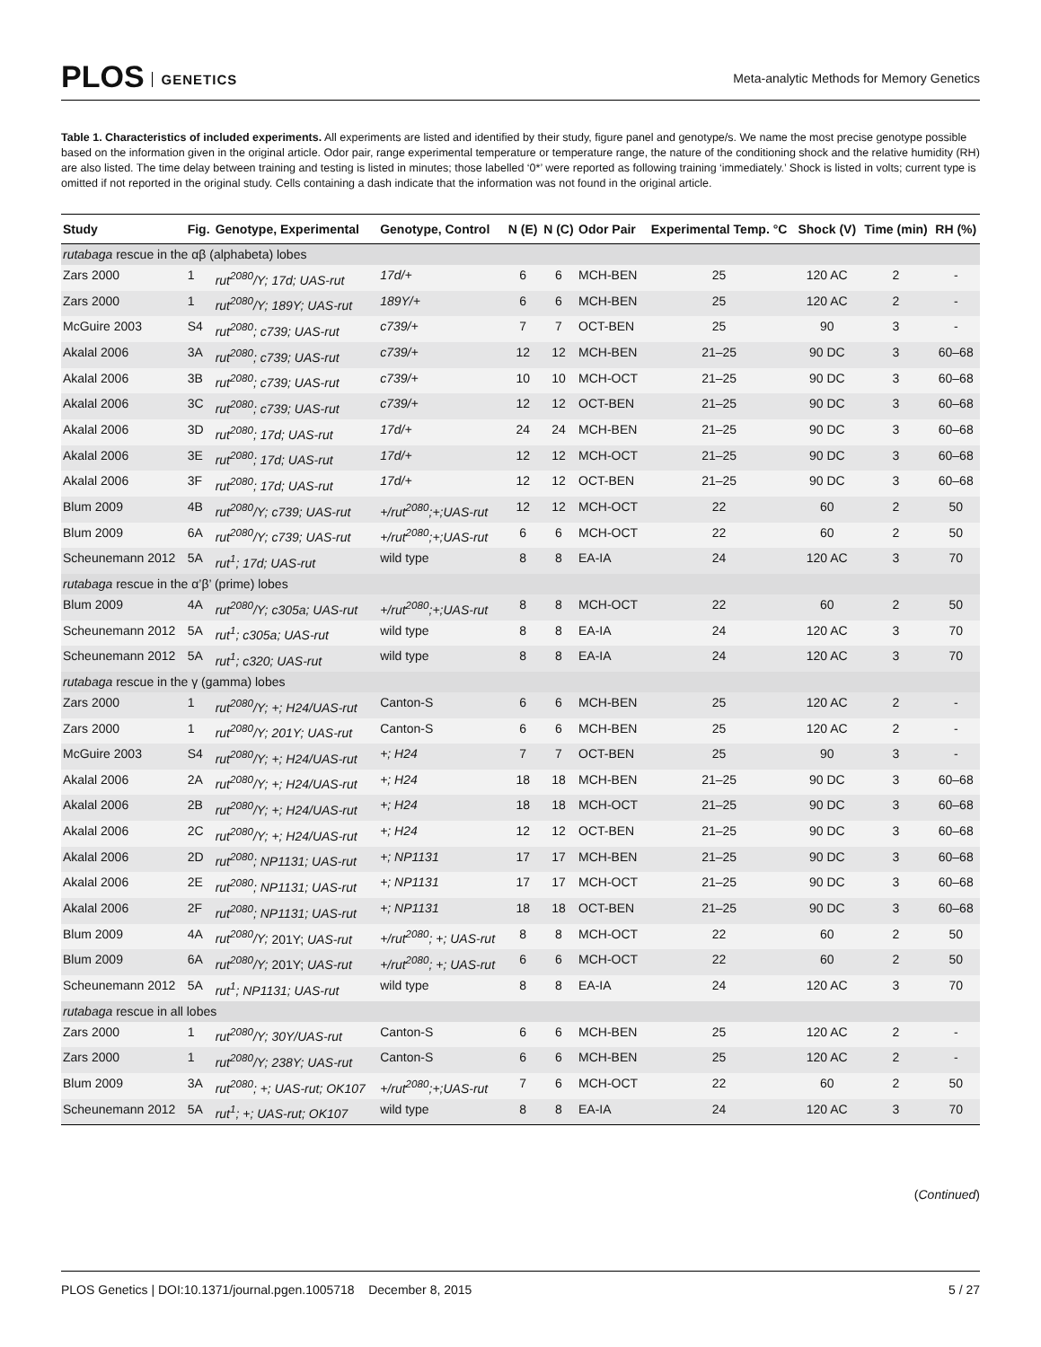PLOS GENETICS
Meta-analytic Methods for Memory Genetics
Table 1. Characteristics of included experiments. All experiments are listed and identified by their study, figure panel and genotype/s. We name the most precise genotype possible based on the information given in the original article. Odor pair, range experimental temperature or temperature range, the nature of the conditioning shock and the relative humidity (RH) are also listed. The time delay between training and testing is listed in minutes; those labelled ‘0*’ were reported as following training ‘immediately.’ Shock is listed in volts; current type is omitted if not reported in the original study. Cells containing a dash indicate that the information was not found in the original article.
| Study | Fig. | Genotype, Experimental | Genotype, Control | N (E) | N (C) | Odor Pair | Experimental Temp. °C | Shock (V) | Time (min) | RH (%) |
| --- | --- | --- | --- | --- | --- | --- | --- | --- | --- | --- |
| rutabaga rescue in the αβ (alphabeta) lobes | | | | | | | | | | |
| Zars 2000 | 1 | rut<sup>2080</sup>/Y; 17d; UAS-rut | 17d/+ | 6 | 6 | MCH-BEN | 25 | 120 AC | 2 | - |
| Zars 2000 | 1 | rut<sup>2080</sup>/Y; 189Y; UAS-rut | 189Y/+ | 6 | 6 | MCH-BEN | 25 | 120 AC | 2 | - |
| McGuire 2003 | S4 | rut<sup>2080</sup>; c739; UAS-rut | c739/+ | 7 | 7 | OCT-BEN | 25 | 90 | 3 | - |
| Akalal 2006 | 3A | rut<sup>2080</sup>; c739; UAS-rut | c739/+ | 12 | 12 | MCH-BEN | 21–25 | 90 DC | 3 | 60–68 |
| Akalal 2006 | 3B | rut<sup>2080</sup>; c739; UAS-rut | c739/+ | 10 | 10 | MCH-OCT | 21–25 | 90 DC | 3 | 60–68 |
| Akalal 2006 | 3C | rut<sup>2080</sup>; c739; UAS-rut | c739/+ | 12 | 12 | OCT-BEN | 21–25 | 90 DC | 3 | 60–68 |
| Akalal 2006 | 3D | rut<sup>2080</sup>; 17d; UAS-rut | 17d/+ | 24 | 24 | MCH-BEN | 21–25 | 90 DC | 3 | 60–68 |
| Akalal 2006 | 3E | rut<sup>2080</sup>; 17d; UAS-rut | 17d/+ | 12 | 12 | MCH-OCT | 21–25 | 90 DC | 3 | 60–68 |
| Akalal 2006 | 3F | rut<sup>2080</sup>; 17d; UAS-rut | 17d/+ | 12 | 12 | OCT-BEN | 21–25 | 90 DC | 3 | 60–68 |
| Blum 2009 | 4B | rut<sup>2080</sup>/Y; c739; UAS-rut | +/rut<sup>2080</sup>;+;UAS-rut | 12 | 12 | MCH-OCT | 22 | 60 | 2 | 50 |
| Blum 2009 | 6A | rut<sup>2080</sup>/Y; c739; UAS-rut | +/rut<sup>2080</sup>;+;UAS-rut | 6 | 6 | MCH-OCT | 22 | 60 | 2 | 50 |
| Scheunemann 2012 | 5A | rut<sup>1</sup>; 17d; UAS-rut | wild type | 8 | 8 | EA-IA | 24 | 120 AC | 3 | 70 |
| rutabaga rescue in the α’β’ (prime) lobes | | | | | | | | | | |
| Blum 2009 | 4A | rut<sup>2080</sup>/Y; c305a; UAS-rut | +/rut<sup>2080</sup>;+;UAS-rut | 8 | 8 | MCH-OCT | 22 | 60 | 2 | 50 |
| Scheunemann 2012 | 5A | rut<sup>1</sup>; c305a; UAS-rut | wild type | 8 | 8 | EA-IA | 24 | 120 AC | 3 | 70 |
| Scheunemann 2012 | 5A | rut<sup>1</sup>; c320; UAS-rut | wild type | 8 | 8 | EA-IA | 24 | 120 AC | 3 | 70 |
| rutabaga rescue in the γ (gamma) lobes | | | | | | | | | | |
| Zars 2000 | 1 | rut<sup>2080</sup>/Y; +; H24/UAS-rut | Canton-S | 6 | 6 | MCH-BEN | 25 | 120 AC | 2 | - |
| Zars 2000 | 1 | rut<sup>2080</sup>/Y; 201Y; UAS-rut | Canton-S | 6 | 6 | MCH-BEN | 25 | 120 AC | 2 | - |
| McGuire 2003 | S4 | rut<sup>2080</sup>/Y; +; H24/UAS-rut | +; H24 | 7 | 7 | OCT-BEN | 25 | 90 | 3 | - |
| Akalal 2006 | 2A | rut<sup>2080</sup>/Y; +; H24/UAS-rut | +; H24 | 18 | 18 | MCH-BEN | 21–25 | 90 DC | 3 | 60–68 |
| Akalal 2006 | 2B | rut<sup>2080</sup>/Y; +; H24/UAS-rut | +; H24 | 18 | 18 | MCH-OCT | 21–25 | 90 DC | 3 | 60–68 |
| Akalal 2006 | 2C | rut<sup>2080</sup>/Y; +; H24/UAS-rut | +; H24 | 12 | 12 | OCT-BEN | 21–25 | 90 DC | 3 | 60–68 |
| Akalal 2006 | 2D | rut<sup>2080</sup>; NP1131; UAS-rut | +; NP1131 | 17 | 17 | MCH-BEN | 21–25 | 90 DC | 3 | 60–68 |
| Akalal 2006 | 2E | rut<sup>2080</sup>; NP1131; UAS-rut | +; NP1131 | 17 | 17 | MCH-OCT | 21–25 | 90 DC | 3 | 60–68 |
| Akalal 2006 | 2F | rut<sup>2080</sup>; NP1131; UAS-rut | +; NP1131 | 18 | 18 | OCT-BEN | 21–25 | 90 DC | 3 | 60–68 |
| Blum 2009 | 4A | rut<sup>2080</sup>/Y; 201Y; UAS-rut | +/rut<sup>2080</sup>; +; UAS-rut | 8 | 8 | MCH-OCT | 22 | 60 | 2 | 50 |
| Blum 2009 | 6A | rut<sup>2080</sup>/Y; 201Y; UAS-rut | +/rut<sup>2080</sup>; +; UAS-rut | 6 | 6 | MCH-OCT | 22 | 60 | 2 | 50 |
| Scheunemann 2012 | 5A | rut<sup>1</sup>; NP1131; UAS-rut | wild type | 8 | 8 | EA-IA | 24 | 120 AC | 3 | 70 |
| rutabaga rescue in all lobes | | | | | | | | | | |
| Zars 2000 | 1 | rut<sup>2080</sup>/Y; 30Y/UAS-rut | Canton-S | 6 | 6 | MCH-BEN | 25 | 120 AC | 2 | - |
| Zars 2000 | 1 | rut<sup>2080</sup>/Y; 238Y; UAS-rut | Canton-S | 6 | 6 | MCH-BEN | 25 | 120 AC | 2 | - |
| Blum 2009 | 3A | rut<sup>2080</sup>; +; UAS-rut; OK107 | +/rut<sup>2080</sup>;+;UAS-rut | 7 | 6 | MCH-OCT | 22 | 60 | 2 | 50 |
| Scheunemann 2012 | 5A | rut<sup>1</sup>; +; UAS-rut; OK107 | wild type | 8 | 8 | EA-IA | 24 | 120 AC | 3 | 70 |
(Continued)
PLOS Genetics | DOI:10.1371/journal.pgen.1005718 December 8, 2015
5 / 27